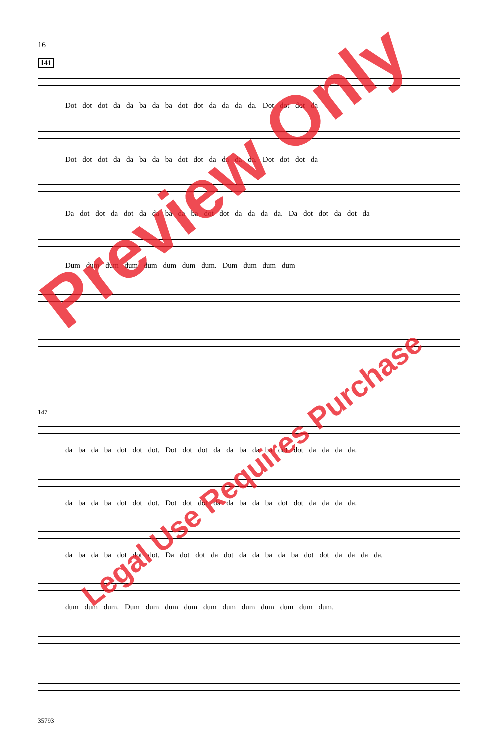16
141
Dot dot dot da da ba da ba dot dot da da da da. Dot dot dot da
Dot dot dot da da ba da ba dot dot da da da da. Dot dot dot da
Da dot dot da dot da da ba da ba dot dot da da da da. Da dot dot da dot da
Dum dum dum dum dum dum dum dum. Dum dum dum dum
147
da ba da ba dot dot dot. Dot dot dot da da ba da ba dot dot da da da da.
da ba da ba dot dot dot. Dot dot dot da da ba da ba dot dot da da da da.
da ba da ba dot dot dot. Da dot dot da dot da da ba da ba dot dot da da da da.
dum dum dum. Dum dum dum dum dum dum dum dum dum dum dum.
35793
Preview Only
Legal Use Requires Purchase